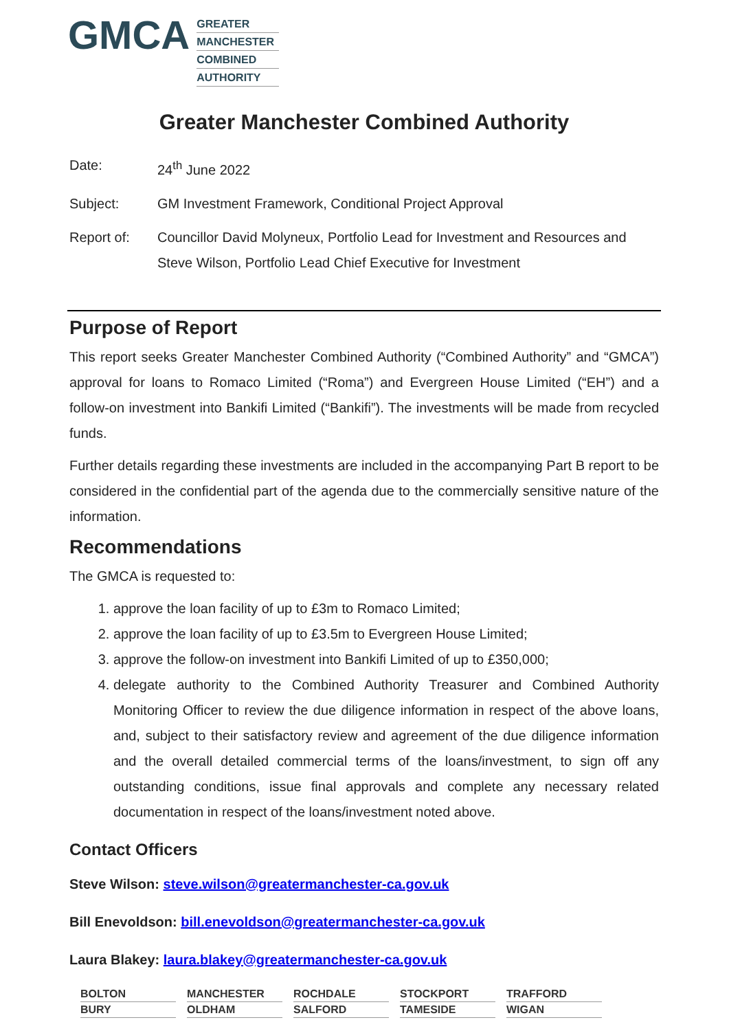GMCA
GREATER
MANCHESTER
COMBINED
AUTHORITY
Greater Manchester Combined Authority
Date: 24<sup>th</sup> June 2022
Subject: GM Investment Framework, Conditional Project Approval
Report of: Councillor David Molyneux, Portfolio Lead for Investment and Resources and Steve Wilson, Portfolio Lead Chief Executive for Investment
Purpose of Report
This report seeks Greater Manchester Combined Authority (“Combined Authority” and “GMCA”) approval for loans to Romaco Limited (“Roma”) and Evergreen House Limited (“EH”) and a follow-on investment into Bankifi Limited (“Bankifi”). The investments will be made from recycled funds.
Further details regarding these investments are included in the accompanying Part B report to be considered in the confidential part of the agenda due to the commercially sensitive nature of the information.
Recommendations
The GMCA is requested to:
1. approve the loan facility of up to £3m to Romaco Limited;
2. approve the loan facility of up to £3.5m to Evergreen House Limited;
3. approve the follow-on investment into Bankifi Limited of up to £350,000;
4. delegate authority to the Combined Authority Treasurer and Combined Authority Monitoring Officer to review the due diligence information in respect of the above loans, and, subject to their satisfactory review and agreement of the due diligence information and the overall detailed commercial terms of the loans/investment, to sign off any outstanding conditions, issue final approvals and complete any necessary related documentation in respect of the loans/investment noted above.
Contact Officers
Steve Wilson: steve.wilson@greatermanchester-ca.gov.uk
Bill Enevoldson: bill.enevoldson@greatermanchester-ca.gov.uk
Laura Blakey: laura.blakey@greatermanchester-ca.gov.uk
| BOLTON | MANCHESTER | ROCHDALE | STOCKPORT | TRAFFORD |
| BURY | OLDHAM | SALFORD | TAMESIDE | WIGAN |